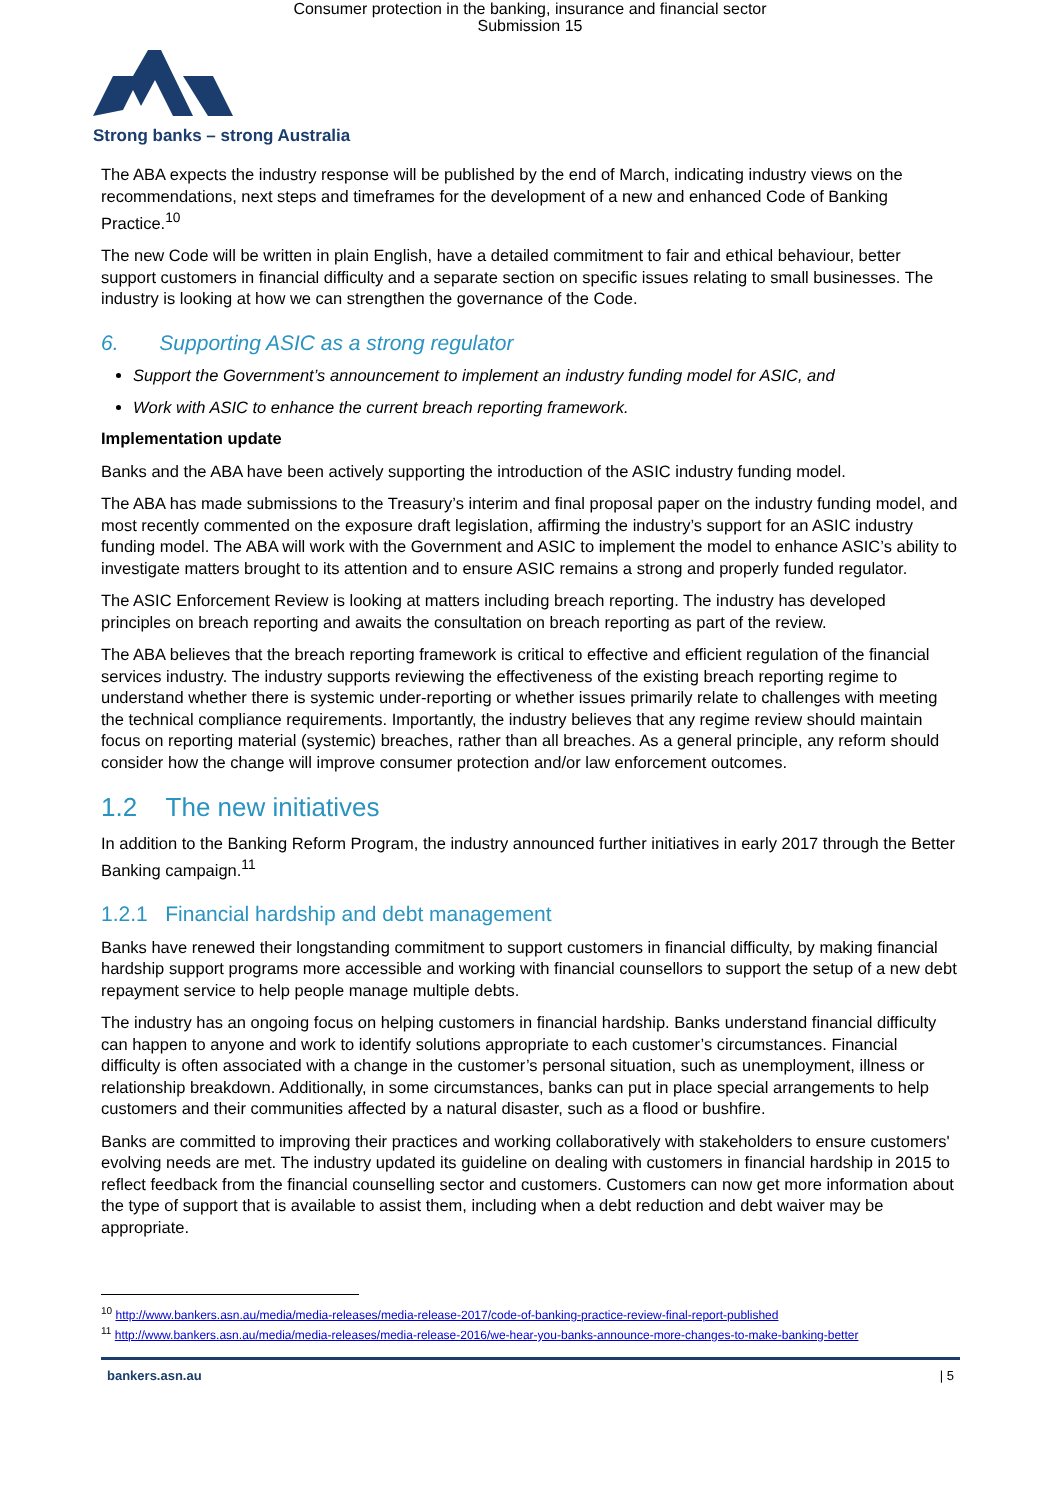Consumer protection in the banking, insurance and financial sector
Submission 15
Strong banks – strong Australia
The ABA expects the industry response will be published by the end of March, indicating industry views on the recommendations, next steps and timeframes for the development of a new and enhanced Code of Banking Practice.<sup>10</sup>
The new Code will be written in plain English, have a detailed commitment to fair and ethical behaviour, better support customers in financial difficulty and a separate section on specific issues relating to small businesses. The industry is looking at how we can strengthen the governance of the Code.
6. Supporting ASIC as a strong regulator
Support the Government’s announcement to implement an industry funding model for ASIC, and
Work with ASIC to enhance the current breach reporting framework.
Implementation update
Banks and the ABA have been actively supporting the introduction of the ASIC industry funding model.
The ABA has made submissions to the Treasury’s interim and final proposal paper on the industry funding model, and most recently commented on the exposure draft legislation, affirming the industry’s support for an ASIC industry funding model. The ABA will work with the Government and ASIC to implement the model to enhance ASIC’s ability to investigate matters brought to its attention and to ensure ASIC remains a strong and properly funded regulator.
The ASIC Enforcement Review is looking at matters including breach reporting. The industry has developed principles on breach reporting and awaits the consultation on breach reporting as part of the review.
The ABA believes that the breach reporting framework is critical to effective and efficient regulation of the financial services industry. The industry supports reviewing the effectiveness of the existing breach reporting regime to understand whether there is systemic under-reporting or whether issues primarily relate to challenges with meeting the technical compliance requirements. Importantly, the industry believes that any regime review should maintain focus on reporting material (systemic) breaches, rather than all breaches. As a general principle, any reform should consider how the change will improve consumer protection and/or law enforcement outcomes.
1.2 The new initiatives
In addition to the Banking Reform Program, the industry announced further initiatives in early 2017 through the Better Banking campaign.<sup>11</sup>
1.2.1 Financial hardship and debt management
Banks have renewed their longstanding commitment to support customers in financial difficulty, by making financial hardship support programs more accessible and working with financial counsellors to support the setup of a new debt repayment service to help people manage multiple debts.
The industry has an ongoing focus on helping customers in financial hardship. Banks understand financial difficulty can happen to anyone and work to identify solutions appropriate to each customer’s circumstances. Financial difficulty is often associated with a change in the customer’s personal situation, such as unemployment, illness or relationship breakdown. Additionally, in some circumstances, banks can put in place special arrangements to help customers and their communities affected by a natural disaster, such as a flood or bushfire.
Banks are committed to improving their practices and working collaboratively with stakeholders to ensure customers' evolving needs are met. The industry updated its guideline on dealing with customers in financial hardship in 2015 to reflect feedback from the financial counselling sector and customers. Customers can now get more information about the type of support that is available to assist them, including when a debt reduction and debt waiver may be appropriate.
<sup>10</sup> http://www.bankers.asn.au/media/media-releases/media-release-2017/code-of-banking-practice-review-final-report-published
<sup>11</sup> http://www.bankers.asn.au/media/media-releases/media-release-2016/we-hear-you-banks-announce-more-changes-to-make-banking-better
bankers.asn.au | 5